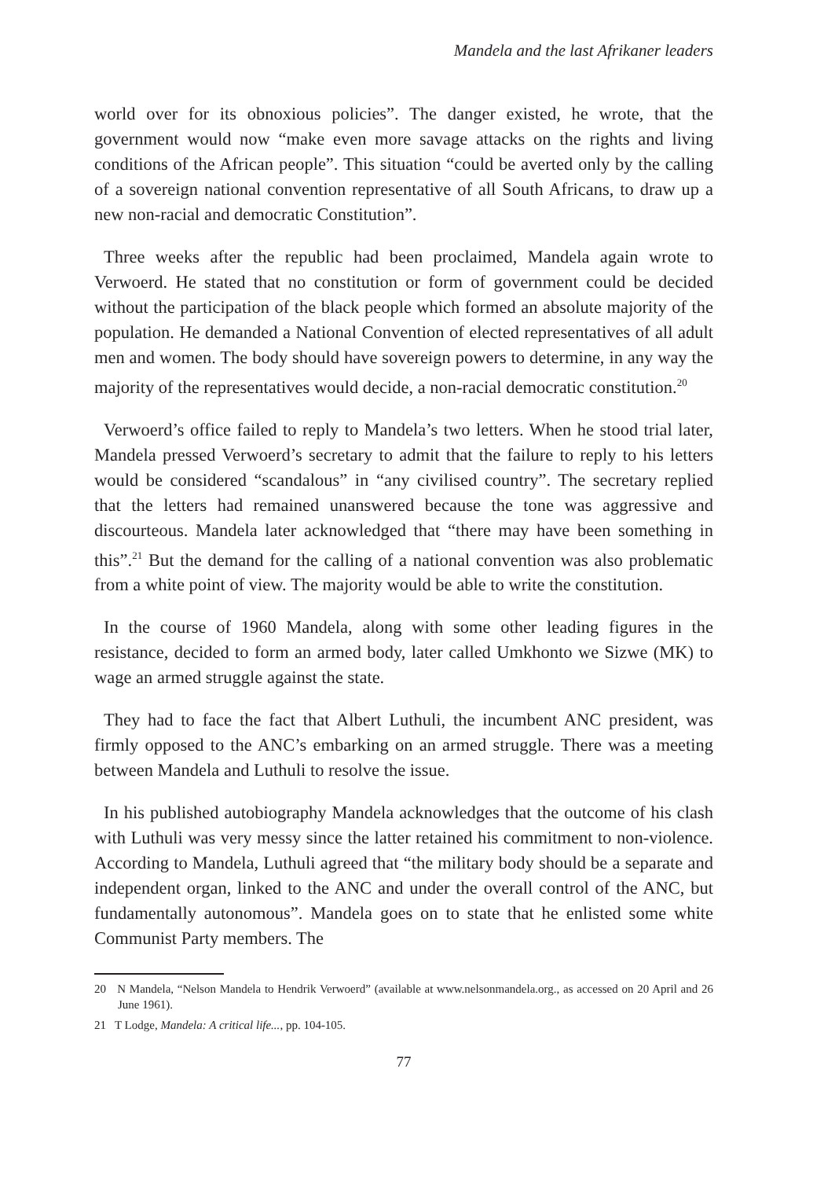Mandela and the last Afrikaner leaders
world over for its obnoxious policies”. The danger existed, he wrote, that the government would now “make even more savage attacks on the rights and living conditions of the African people”. This situation “could be averted only by the calling of a sovereign national convention representative of all South Africans, to draw up a new non-racial and democratic Constitution”.
Three weeks after the republic had been proclaimed, Mandela again wrote to Verwoerd. He stated that no constitution or form of government could be decided without the participation of the black people which formed an absolute majority of the population. He demanded a National Convention of elected representatives of all adult men and women. The body should have sovereign powers to determine, in any way the majority of the representatives would decide, a non-racial democratic constitution.<sup>20</sup>
Verwoerd’s office failed to reply to Mandela’s two letters. When he stood trial later, Mandela pressed Verwoerd’s secretary to admit that the failure to reply to his letters would be considered “scandalous” in “any civilised country”. The secretary replied that the letters had remained unanswered because the tone was aggressive and discourteous. Mandela later acknowledged that “there may have been something in this”.<sup>21</sup> But the demand for the calling of a national convention was also problematic from a white point of view. The majority would be able to write the constitution.
In the course of 1960 Mandela, along with some other leading figures in the resistance, decided to form an armed body, later called Umkhonto we Sizwe (MK) to wage an armed struggle against the state.
They had to face the fact that Albert Luthuli, the incumbent ANC president, was firmly opposed to the ANC’s embarking on an armed struggle. There was a meeting between Mandela and Luthuli to resolve the issue.
In his published autobiography Mandela acknowledges that the outcome of his clash with Luthuli was very messy since the latter retained his commitment to non-violence. According to Mandela, Luthuli agreed that “the military body should be a separate and independent organ, linked to the ANC and under the overall control of the ANC, but fundamentally autonomous”. Mandela goes on to state that he enlisted some white Communist Party members. The
20 N Mandela, “Nelson Mandela to Hendrik Verwoerd” (available at www.nelsonmandela.org., as accessed on 20 April and 26 June 1961).
21 T Lodge, Mandela: A critical life..., pp. 104-105.
77